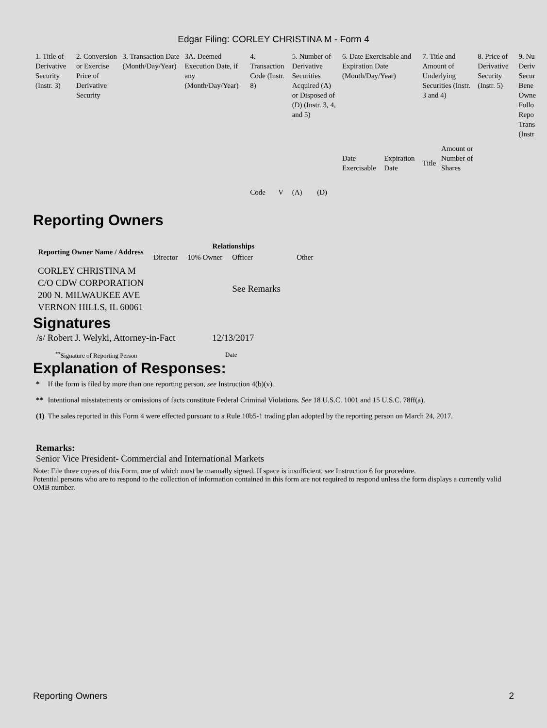Edgar Filing: CORLEY CHRISTINA M - Form 4
| 1. Title of Derivative Security (Instr. 3) | 2. Conversion or Exercise Price of Derivative Security | 3. Transaction Date (Month/Day/Year) | 3A. Deemed Execution Date, if any (Month/Day/Year) | 4. Transaction Code (Instr. 8) | | 5. Number of Derivative Securities Acquired (A) or Disposed of (D) (Instr. 3, 4, and 5) | | 6. Date Exercisable and Expiration Date (Month/Day/Year) | | 7. Title and Amount of Underlying Securities (Instr. 3 and 4) | | 8. Price of Derivative Security (Instr. 5) | 9. Nu Deriv Secur Bene Owne Follo Repo Trans (Instr |
| | | | | Code | V | (A) | (D) | Date Exercisable | Expiration Date | Title | Amount or Number of Shares | | |
Reporting Owners
| Reporting Owner Name / Address | Relationships | | | |
| --- | --- | --- | --- | --- |
| | Director | 10% Owner | Officer | Other |
| CORLEY CHRISTINA M C/O CDW CORPORATION 200 N. MILWAUKEE AVE VERNON HILLS, IL 60061 | | | See Remarks | |
Signatures
| /s/ Robert J. Welyki, Attorney-in-Fact | 12/13/2017 |
| <sup>**</sup> Signature of Reporting Person | Date |
Explanation of Responses:
| * | If the form is filed by more than one reporting person, see Instruction 4(b)(v). |
| ** | Intentional misstatements or omissions of facts constitute Federal Criminal Violations. See 18 U.S.C. 1001 and 15 U.S.C. 78ff(a). |
| (1) | The sales reported in this Form 4 were effected pursuant to a Rule 10b5-1 trading plan adopted by the reporting person on March 24, 2017. |
Remarks:
Senior Vice President- Commercial and International Markets
Note: File three copies of this Form, one of which must be manually signed. If space is insufficient, see Instruction 6 for procedure.
Potential persons who are to respond to the collection of information contained in this form are not required to respond unless the form displays a currently valid OMB number.
Reporting Owners 2